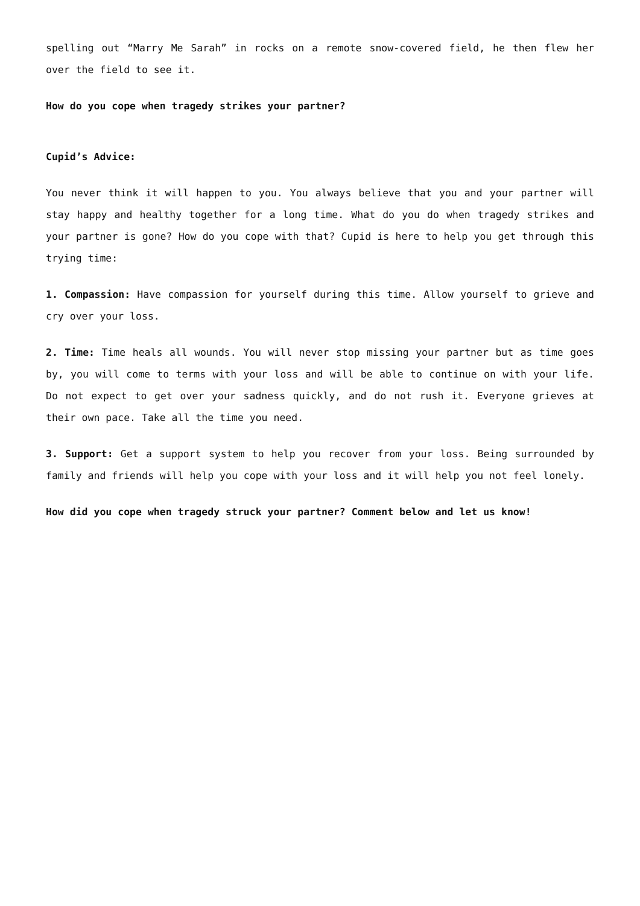spelling out “Marry Me Sarah” in rocks on a remote snow-covered field, he then flew her over the field to see it.
How do you cope when tragedy strikes your partner?
Cupid’s Advice:
You never think it will happen to you. You always believe that you and your partner will stay happy and healthy together for a long time. What do you do when tragedy strikes and your partner is gone? How do you cope with that? Cupid is here to help you get through this trying time:
1. Compassion: Have compassion for yourself during this time. Allow yourself to grieve and cry over your loss.
2. Time: Time heals all wounds. You will never stop missing your partner but as time goes by, you will come to terms with your loss and will be able to continue on with your life. Do not expect to get over your sadness quickly, and do not rush it. Everyone grieves at their own pace. Take all the time you need.
3. Support: Get a support system to help you recover from your loss. Being surrounded by family and friends will help you cope with your loss and it will help you not feel lonely.
How did you cope when tragedy struck your partner? Comment below and let us know!